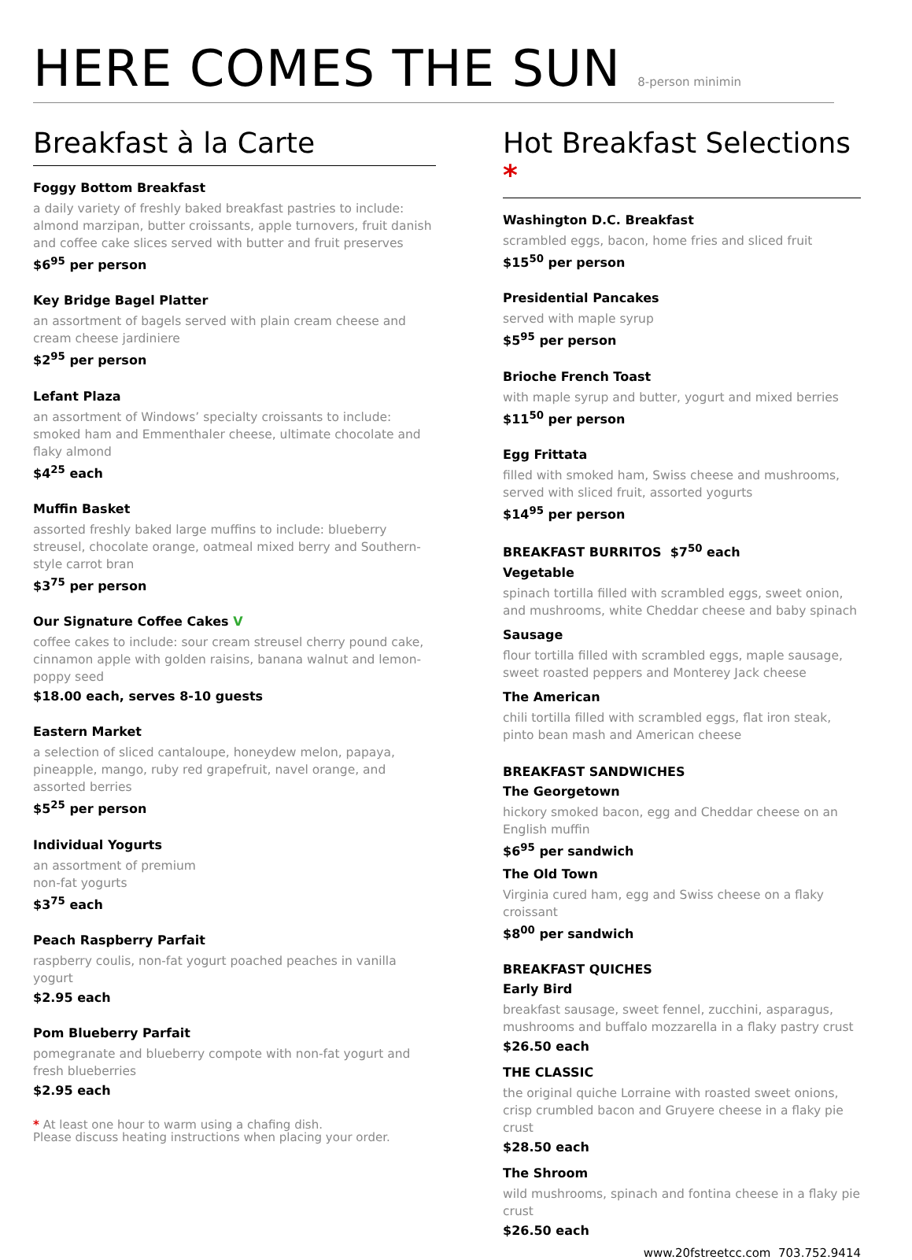HERE COMES THE SUN 8-person minimin
Breakfast à la Carte
Foggy Bottom Breakfast
a daily variety of freshly baked breakfast pastries to include: almond marzipan, butter croissants, apple turnovers, fruit danish and coffee cake slices served with butter and fruit preserves
$6<sup>95</sup> per person
Key Bridge Bagel Platter
an assortment of bagels served with plain cream cheese and cream cheese jardiniere
$2<sup>95</sup> per person
Lefant Plaza
an assortment of Windows’ specialty croissants to include: smoked ham and Emmenthaler cheese, ultimate chocolate and flaky almond
$4<sup>25</sup> each
Muffin Basket
assorted freshly baked large muffins to include: blueberry streusel, chocolate orange, oatmeal mixed berry and Southern-style carrot bran
$3<sup>75</sup> per person
Our Signature Coffee Cakes V
coffee cakes to include: sour cream streusel cherry pound cake, cinnamon apple with golden raisins, banana walnut and lemon-poppy seed
$18.00 each, serves 8-10 guests
Eastern Market
a selection of sliced cantaloupe, honeydew melon, papaya, pineapple, mango, ruby red grapefruit, navel orange, and assorted berries
$5<sup>25</sup> per person
Individual Yogurts
an assortment of premium
non-fat yogurts
$3<sup>75</sup> each
Peach Raspberry Parfait
raspberry coulis, non-fat yogurt poached peaches in vanilla yogurt
$2.95 each
Pom Blueberry Parfait
pomegranate and blueberry compote with non-fat yogurt and fresh blueberries
$2.95 each
* At least one hour to warm using a chafing dish.
Please discuss heating instructions when placing your order.
Hot Breakfast Selections *
Washington D.C. Breakfast
scrambled eggs, bacon, home fries and sliced fruit
$15<sup>50</sup> per person
Presidential Pancakes
served with maple syrup
$5<sup>95</sup> per person
Brioche French Toast
with maple syrup and butter, yogurt and mixed berries
$11<sup>50</sup> per person
Egg Frittata
filled with smoked ham, Swiss cheese and mushrooms, served with sliced fruit, assorted yogurts
$14<sup>95</sup> per person
BREAKFAST BURRITOS $7<sup>50</sup> each
Vegetable
spinach tortilla filled with scrambled eggs, sweet onion, and mushrooms, white Cheddar cheese and baby spinach
Sausage
flour tortilla filled with scrambled eggs, maple sausage, sweet roasted peppers and Monterey Jack cheese
The American
chili tortilla filled with scrambled eggs, flat iron steak, pinto bean mash and American cheese
BREAKFAST SANDWICHES
The Georgetown
hickory smoked bacon, egg and Cheddar cheese on an English muffin
$6<sup>95</sup> per sandwich
The Old Town
Virginia cured ham, egg and Swiss cheese on a flaky croissant
$8<sup>00</sup> per sandwich
BREAKFAST QUICHES
Early Bird
breakfast sausage, sweet fennel, zucchini, asparagus, mushrooms and buffalo mozzarella in a flaky pastry crust
$26.50 each
THE CLASSIC
the original quiche Lorraine with roasted sweet onions, crisp crumbled bacon and Gruyere cheese in a flaky pie crust
$28.50 each
The Shroom
wild mushrooms, spinach and fontina cheese in a flaky pie crust
$26.50 each
www.20fstreetcc.com 703.752.9414